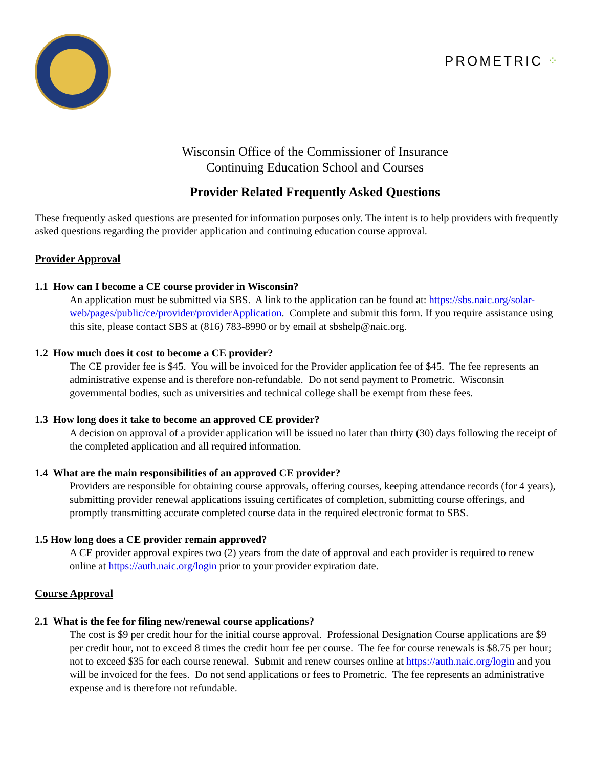PROMETRIC ⁘
Wisconsin Office of the Commissioner of Insurance
Continuing Education School and Courses
Provider Related Frequently Asked Questions
These frequently asked questions are presented for information purposes only. The intent is to help providers with frequently asked questions regarding the provider application and continuing education course approval.
Provider Approval
1.1 How can I become a CE course provider in Wisconsin?
An application must be submitted via SBS. A link to the application can be found at: https://sbs.naic.org/solar-web/pages/public/ce/provider/providerApplication. Complete and submit this form. If you require assistance using this site, please contact SBS at (816) 783-8990 or by email at sbshelp@naic.org.
1.2 How much does it cost to become a CE provider?
The CE provider fee is $45. You will be invoiced for the Provider application fee of $45. The fee represents an administrative expense and is therefore non-refundable. Do not send payment to Prometric. Wisconsin governmental bodies, such as universities and technical college shall be exempt from these fees.
1.3 How long does it take to become an approved CE provider?
A decision on approval of a provider application will be issued no later than thirty (30) days following the receipt of the completed application and all required information.
1.4 What are the main responsibilities of an approved CE provider?
Providers are responsible for obtaining course approvals, offering courses, keeping attendance records (for 4 years), submitting provider renewal applications issuing certificates of completion, submitting course offerings, and promptly transmitting accurate completed course data in the required electronic format to SBS.
1.5 How long does a CE provider remain approved?
A CE provider approval expires two (2) years from the date of approval and each provider is required to renew online at https://auth.naic.org/login prior to your provider expiration date.
Course Approval
2.1 What is the fee for filing new/renewal course applications?
The cost is $9 per credit hour for the initial course approval. Professional Designation Course applications are $9 per credit hour, not to exceed 8 times the credit hour fee per course. The fee for course renewals is $8.75 per hour; not to exceed $35 for each course renewal. Submit and renew courses online at https://auth.naic.org/login and you will be invoiced for the fees. Do not send applications or fees to Prometric. The fee represents an administrative expense and is therefore not refundable.